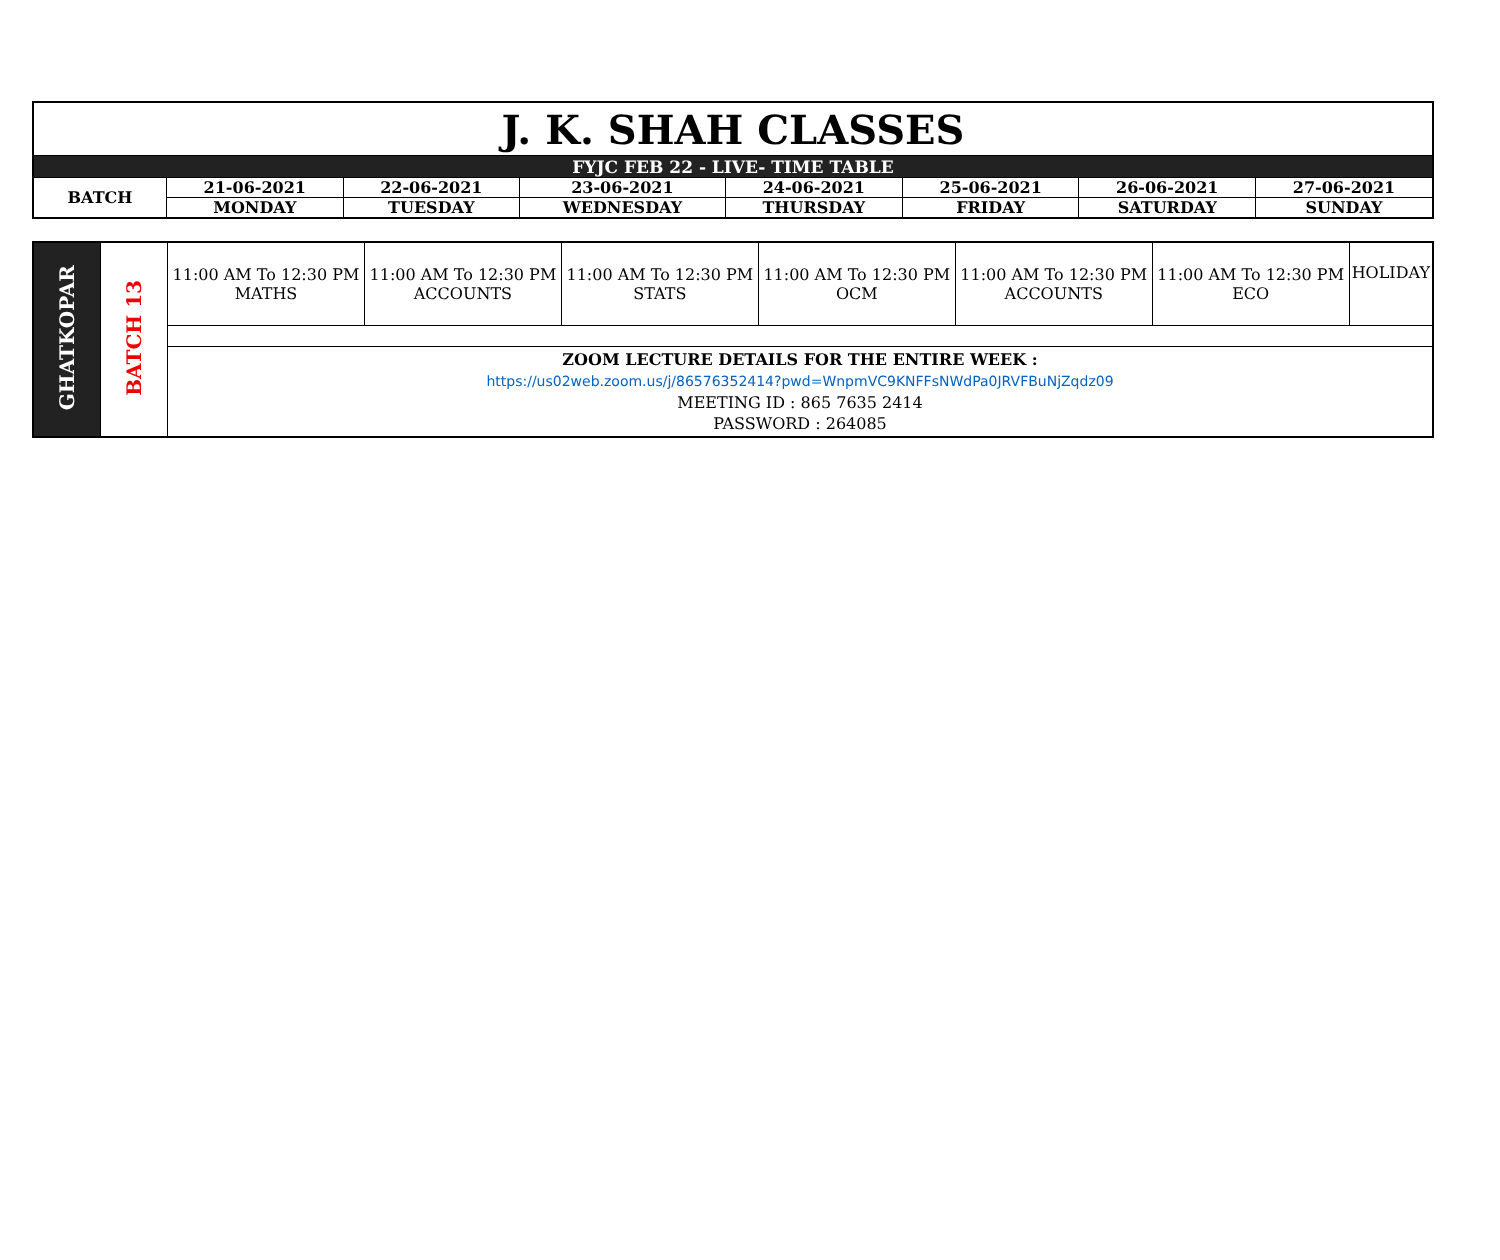| J. K. SHAH CLASSES | | | | | | | |
| FYJC FEB 22 - LIVE- TIME TABLE | | | | | | | |
| BATCH | 21-06-2021 | 22-06-2021 | 23-06-2021 | 24-06-2021 | 25-06-2021 | 26-06-2021 | 27-06-2021 |
| | MONDAY | TUESDAY | WEDNESDAY | THURSDAY | FRIDAY | SATURDAY | SUNDAY |
| GHATKOPAR | BATCH 13 | 11:00 AM To 12:30 PM MATHS | 11:00 AM To 12:30 PM ACCOUNTS | 11:00 AM To 12:30 PM STATS | 11:00 AM To 12:30 PM OCM | 11:00 AM To 12:30 PM ACCOUNTS | 11:00 AM To 12:30 PM ECO | HOLIDAY |
| | | ZOOM LECTURE DETAILS FOR THE ENTIRE WEEK : https://us02web.zoom.us/j/86576352414?pwd=WnpmVC9KNFFsNWdPa0JRVFBuNjZqdz09 MEETING ID : 865 7635 2414 PASSWORD : 264085 | | | | | | |